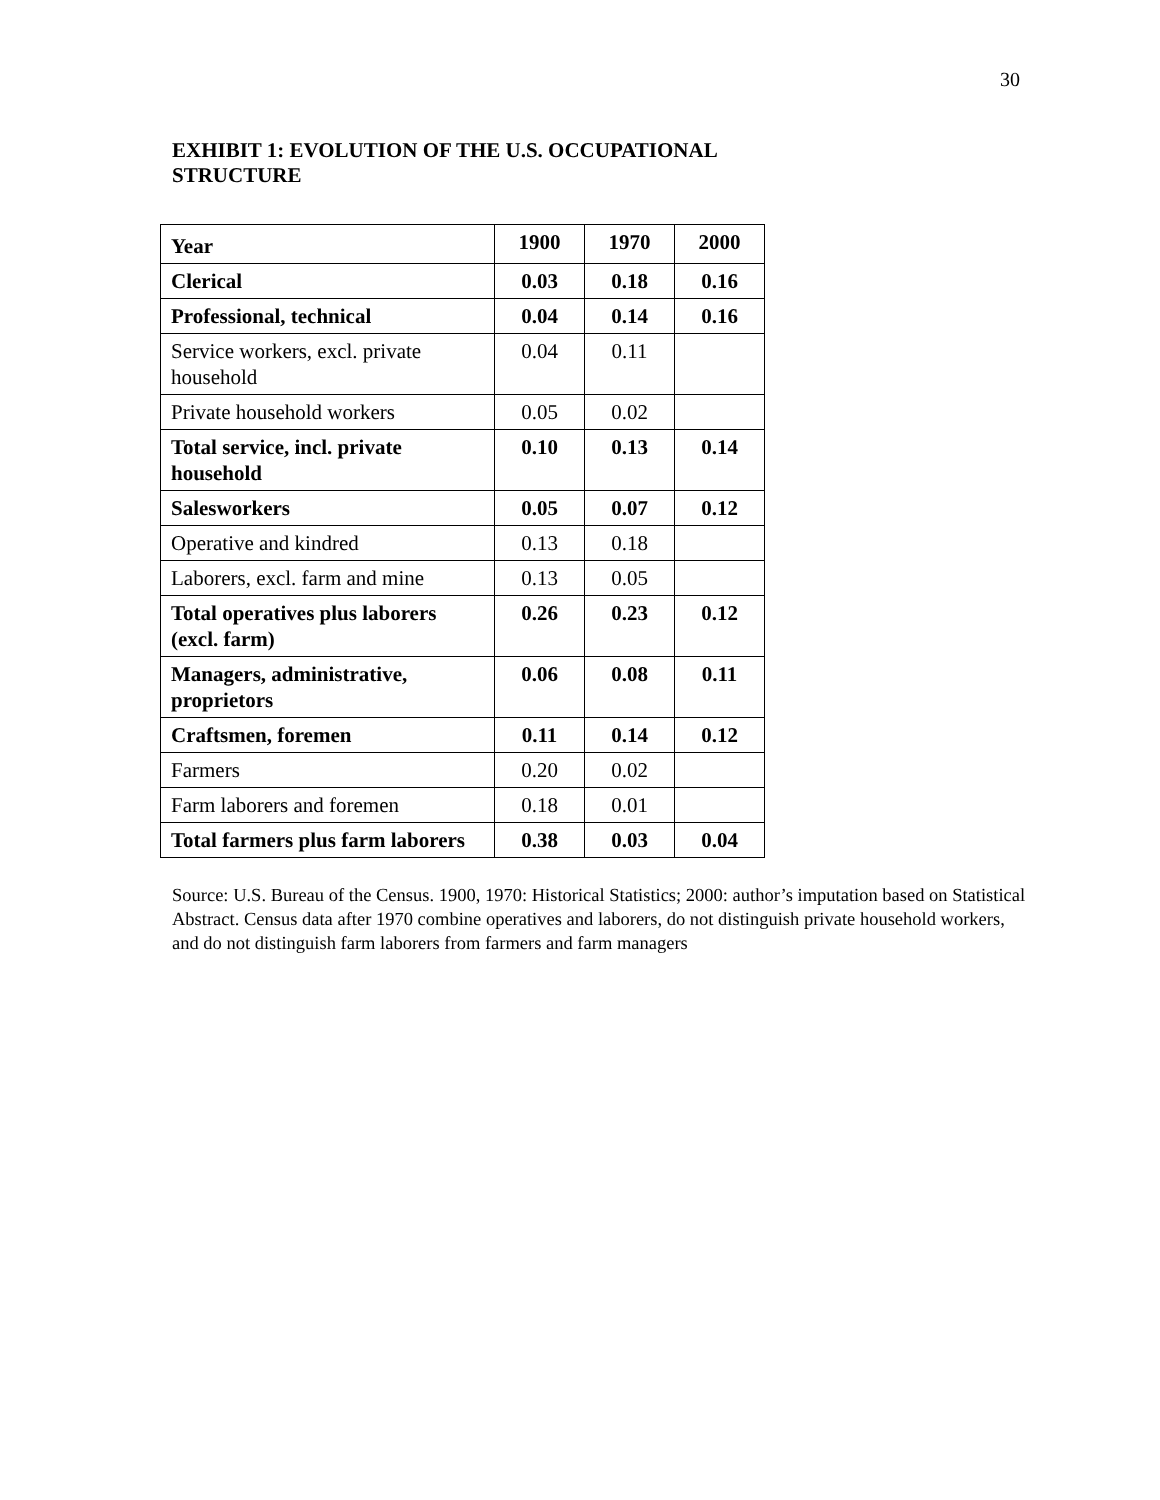30
EXHIBIT 1: EVOLUTION OF THE U.S. OCCUPATIONAL STRUCTURE
| Year | 1900 | 1970 | 2000 |
| --- | --- | --- | --- |
| Clerical | 0.03 | 0.18 | 0.16 |
| Professional, technical | 0.04 | 0.14 | 0.16 |
| Service workers, excl. private household | 0.04 | 0.11 | |
| Private household workers | 0.05 | 0.02 | |
| Total service, incl. private household | 0.10 | 0.13 | 0.14 |
| Salesworkers | 0.05 | 0.07 | 0.12 |
| Operative and kindred | 0.13 | 0.18 | |
| Laborers, excl. farm and mine | 0.13 | 0.05 | |
| Total operatives plus laborers (excl. farm) | 0.26 | 0.23 | 0.12 |
| Managers, administrative, proprietors | 0.06 | 0.08 | 0.11 |
| Craftsmen, foremen | 0.11 | 0.14 | 0.12 |
| Farmers | 0.20 | 0.02 | |
| Farm laborers and foremen | 0.18 | 0.01 | |
| Total farmers plus farm laborers | 0.38 | 0.03 | 0.04 |
Source: U.S. Bureau of the Census. 1900, 1970: Historical Statistics; 2000: author’s imputation based on Statistical Abstract. Census data after 1970 combine operatives and laborers, do not distinguish private household workers, and do not distinguish farm laborers from farmers and farm managers